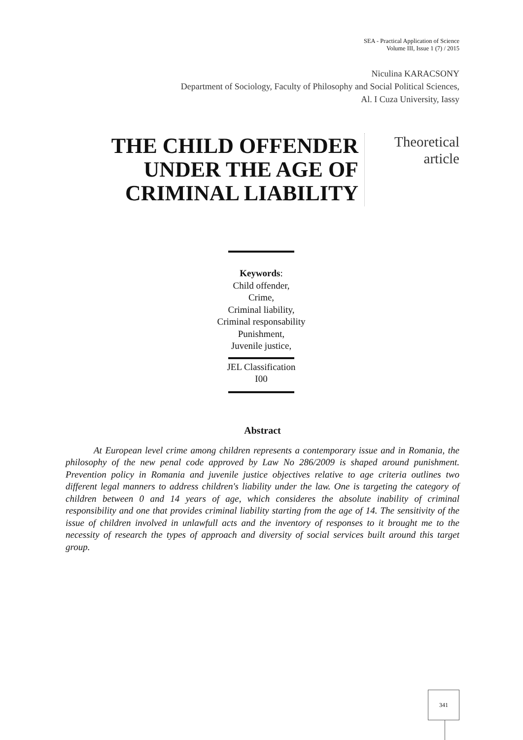SEA - Practical Application of Science
Volume III, Issue 1 (7) / 2015
Niculina KARACSONY
Department of Sociology, Faculty of Philosophy and Social Political Sciences,
Al. I Cuza University, Iassy
THE CHILD OFFENDER UNDER THE AGE OF CRIMINAL LIABILITY
Theoretical article
Keywords:
Child offender,
Crime,
Criminal liability,
Criminal responsability
Punishment,
Juvenile justice,
JEL Classification
I00
Abstract
At European level crime among children represents a contemporary issue and in Romania, the philosophy of the new penal code approved by Law No 286/2009 is shaped around punishment. Prevention policy in Romania and juvenile justice objectives relative to age criteria outlines two different legal manners to address children's liability under the law. One is targeting the category of children between 0 and 14 years of age, which consideres the absolute inability of criminal responsibility and one that provides criminal liability starting from the age of 14. The sensitivity of the issue of children involved in unlawfull acts and the inventory of responses to it brought me to the necessity of research the types of approach and diversity of social services built around this target group.
341